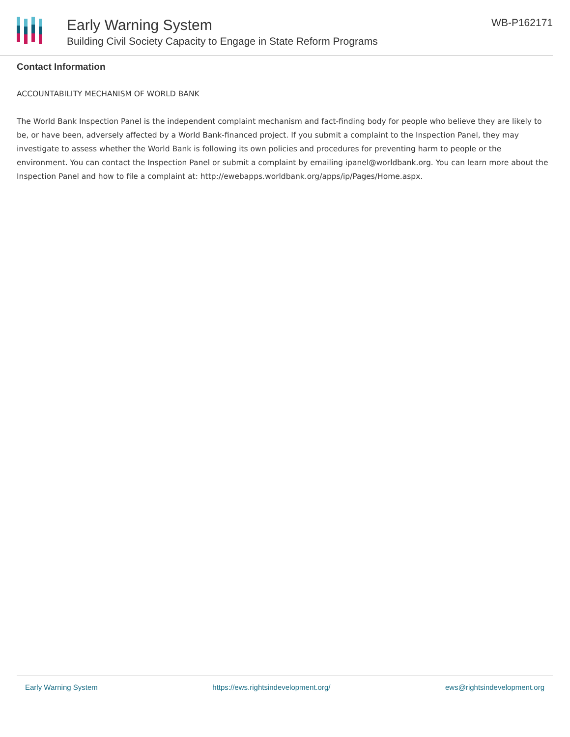Early Warning System
Building Civil Society Capacity to Engage in State Reform Programs
WB-P162171
Contact Information
ACCOUNTABILITY MECHANISM OF WORLD BANK
The World Bank Inspection Panel is the independent complaint mechanism and fact-finding body for people who believe they are likely to be, or have been, adversely affected by a World Bank-financed project. If you submit a complaint to the Inspection Panel, they may investigate to assess whether the World Bank is following its own policies and procedures for preventing harm to people or the environment. You can contact the Inspection Panel or submit a complaint by emailing ipanel@worldbank.org. You can learn more about the Inspection Panel and how to file a complaint at: http://ewebapps.worldbank.org/apps/ip/Pages/Home.aspx.
Early Warning System https://ews.rightsindevelopment.org/ ews@rightsindevelopment.org